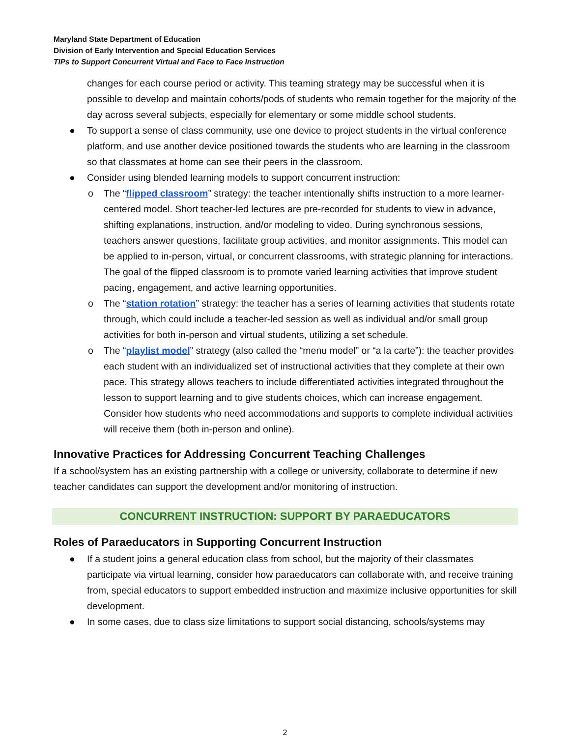Maryland State Department of Education
Division of Early Intervention and Special Education Services
TIPs to Support Concurrent Virtual and Face to Face Instruction
changes for each course period or activity. This teaming strategy may be successful when it is possible to develop and maintain cohorts/pods of students who remain together for the majority of the day across several subjects, especially for elementary or some middle school students.
● To support a sense of class community, use one device to project students in the virtual conference platform, and use another device positioned towards the students who are learning in the classroom so that classmates at home can see their peers in the classroom.
● Consider using blended learning models to support concurrent instruction:
o The “flipped classroom” strategy: the teacher intentionally shifts instruction to a more learner-centered model. Short teacher-led lectures are pre-recorded for students to view in advance, shifting explanations, instruction, and/or modeling to video. During synchronous sessions, teachers answer questions, facilitate group activities, and monitor assignments. This model can be applied to in-person, virtual, or concurrent classrooms, with strategic planning for interactions. The goal of the flipped classroom is to promote varied learning activities that improve student pacing, engagement, and active learning opportunities.
o The “station rotation” strategy: the teacher has a series of learning activities that students rotate through, which could include a teacher-led session as well as individual and/or small group activities for both in-person and virtual students, utilizing a set schedule.
o The “playlist model” strategy (also called the “menu model” or “a la carte”): the teacher provides each student with an individualized set of instructional activities that they complete at their own pace. This strategy allows teachers to include differentiated activities integrated throughout the lesson to support learning and to give students choices, which can increase engagement. Consider how students who need accommodations and supports to complete individual activities will receive them (both in-person and online).
Innovative Practices for Addressing Concurrent Teaching Challenges
If a school/system has an existing partnership with a college or university, collaborate to determine if new teacher candidates can support the development and/or monitoring of instruction.
CONCURRENT INSTRUCTION: SUPPORT BY PARAEDUCATORS
Roles of Paraeducators in Supporting Concurrent Instruction
● If a student joins a general education class from school, but the majority of their classmates participate via virtual learning, consider how paraeducators can collaborate with, and receive training from, special educators to support embedded instruction and maximize inclusive opportunities for skill development.
● In some cases, due to class size limitations to support social distancing, schools/systems may
2